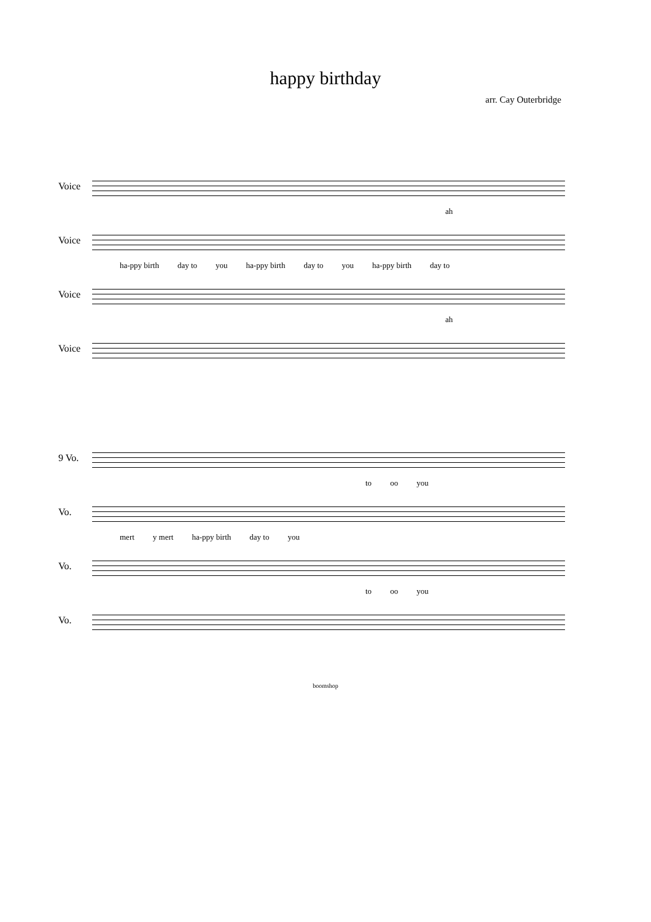happy birthday
arr. Cay Outerbridge
Voice
ah
Voice
ha-ppy birth day to you ha-ppy birth day to you ha-ppy birth day to
Voice
ah
Voice
9 Vo.
to oo you
Vo.
mert y mert ha-ppy birth day to you
Vo.
to oo you
Vo.
boomshop